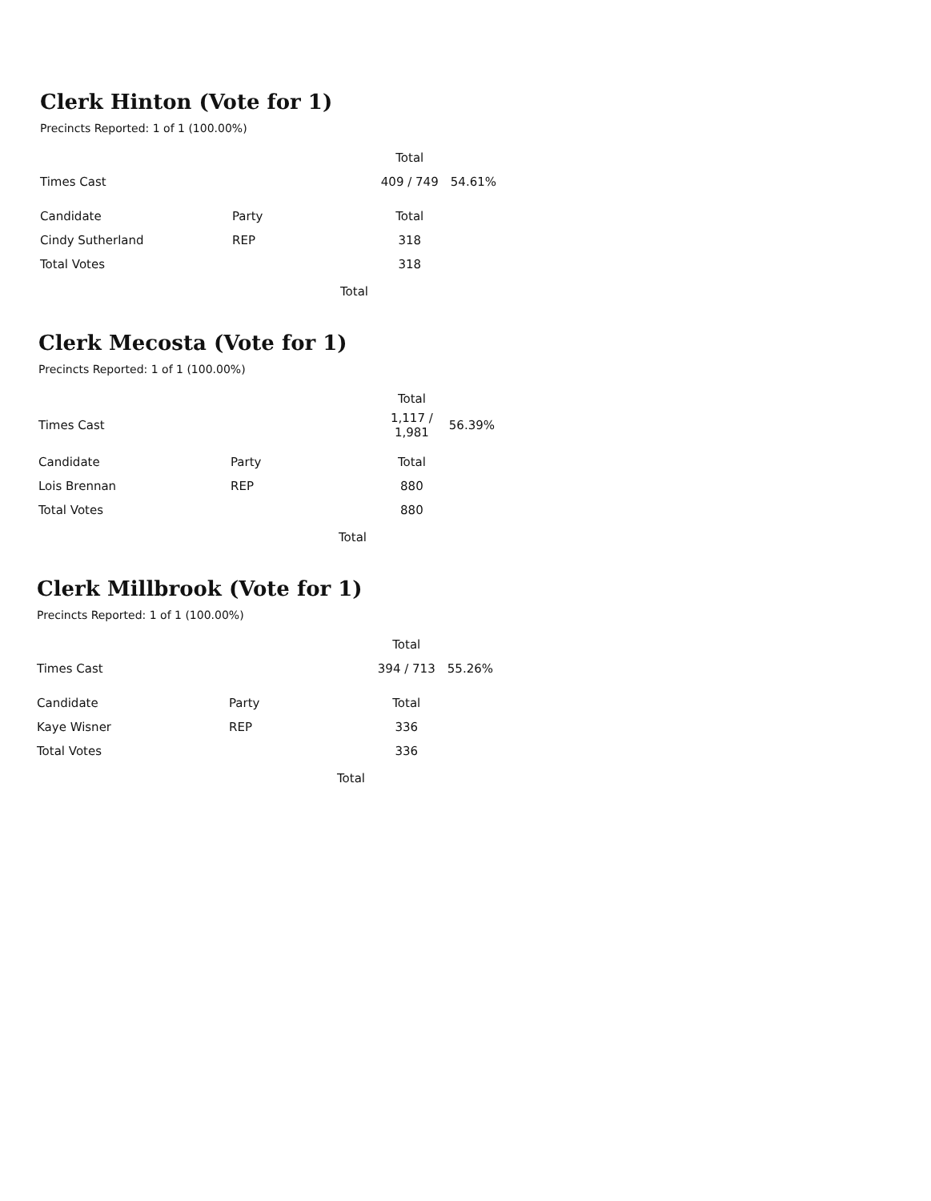Clerk Hinton (Vote for 1)
Precincts Reported: 1 of 1 (100.00%)
| | | Total | |
| --- | --- | --- | --- |
| Times Cast | | 409 / 749 | 54.61% |
| Candidate | Party | Total | |
| Cindy Sutherland | REP | 318 | |
| Total Votes | | 318 | |
Total
Clerk Mecosta (Vote for 1)
Precincts Reported: 1 of 1 (100.00%)
| | | Total | |
| --- | --- | --- | --- |
| Times Cast | | 1,117 / 1,981 | 56.39% |
| Candidate | Party | Total | |
| Lois Brennan | REP | 880 | |
| Total Votes | | 880 | |
Total
Clerk Millbrook (Vote for 1)
Precincts Reported: 1 of 1 (100.00%)
| | | Total | |
| --- | --- | --- | --- |
| Times Cast | | 394 / 713 | 55.26% |
| Candidate | Party | Total | |
| Kaye Wisner | REP | 336 | |
| Total Votes | | 336 | |
Total